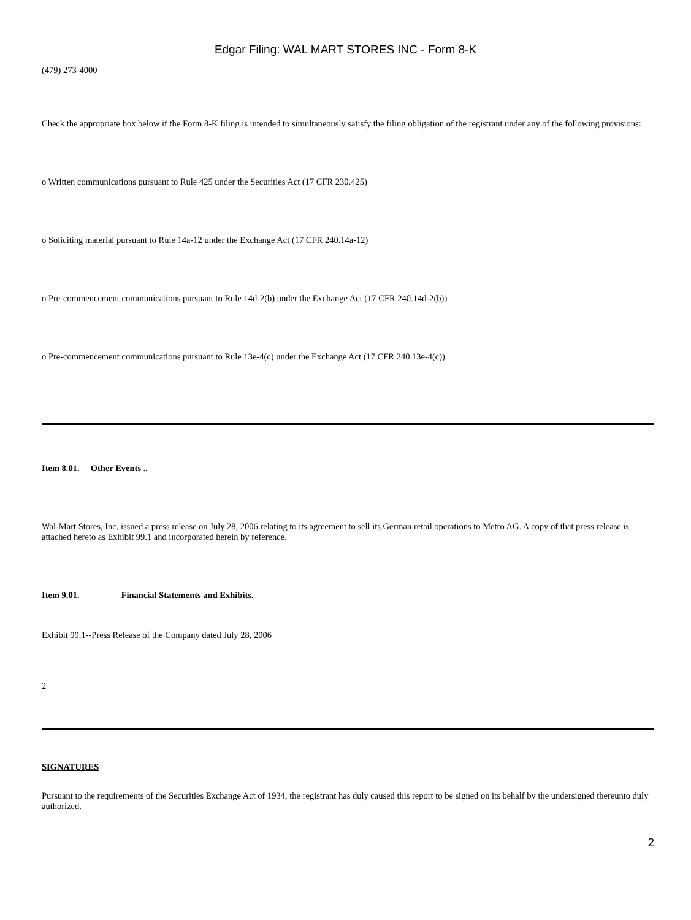Edgar Filing: WAL MART STORES INC - Form 8-K
(479) 273-4000
Check the appropriate box below if the Form 8-K filing is intended to simultaneously satisfy the filing obligation of the registrant under any of the following provisions:
o Written communications pursuant to Rule 425 under the Securities Act (17 CFR 230.425)
o Soliciting material pursuant to Rule 14a-12 under the Exchange Act (17 CFR 240.14a-12)
o Pre-commencement communications pursuant to Rule 14d-2(b) under the Exchange Act (17 CFR 240.14d-2(b))
o Pre-commencement communications pursuant to Rule 13e-4(c) under the Exchange Act (17 CFR 240.13e-4(c))
Item 8.01. Other Events ..
Wal-Mart Stores, Inc. issued a press release on July 28, 2006 relating to its agreement to sell its German retail operations to Metro AG. A copy of that press release is attached hereto as Exhibit 99.1 and incorporated herein by reference.
Item 9.01. Financial Statements and Exhibits.
Exhibit 99.1--Press Release of the Company dated July 28, 2006
2
SIGNATURES
Pursuant to the requirements of the Securities Exchange Act of 1934, the registrant has duly caused this report to be signed on its behalf by the undersigned thereunto duly authorized.
2